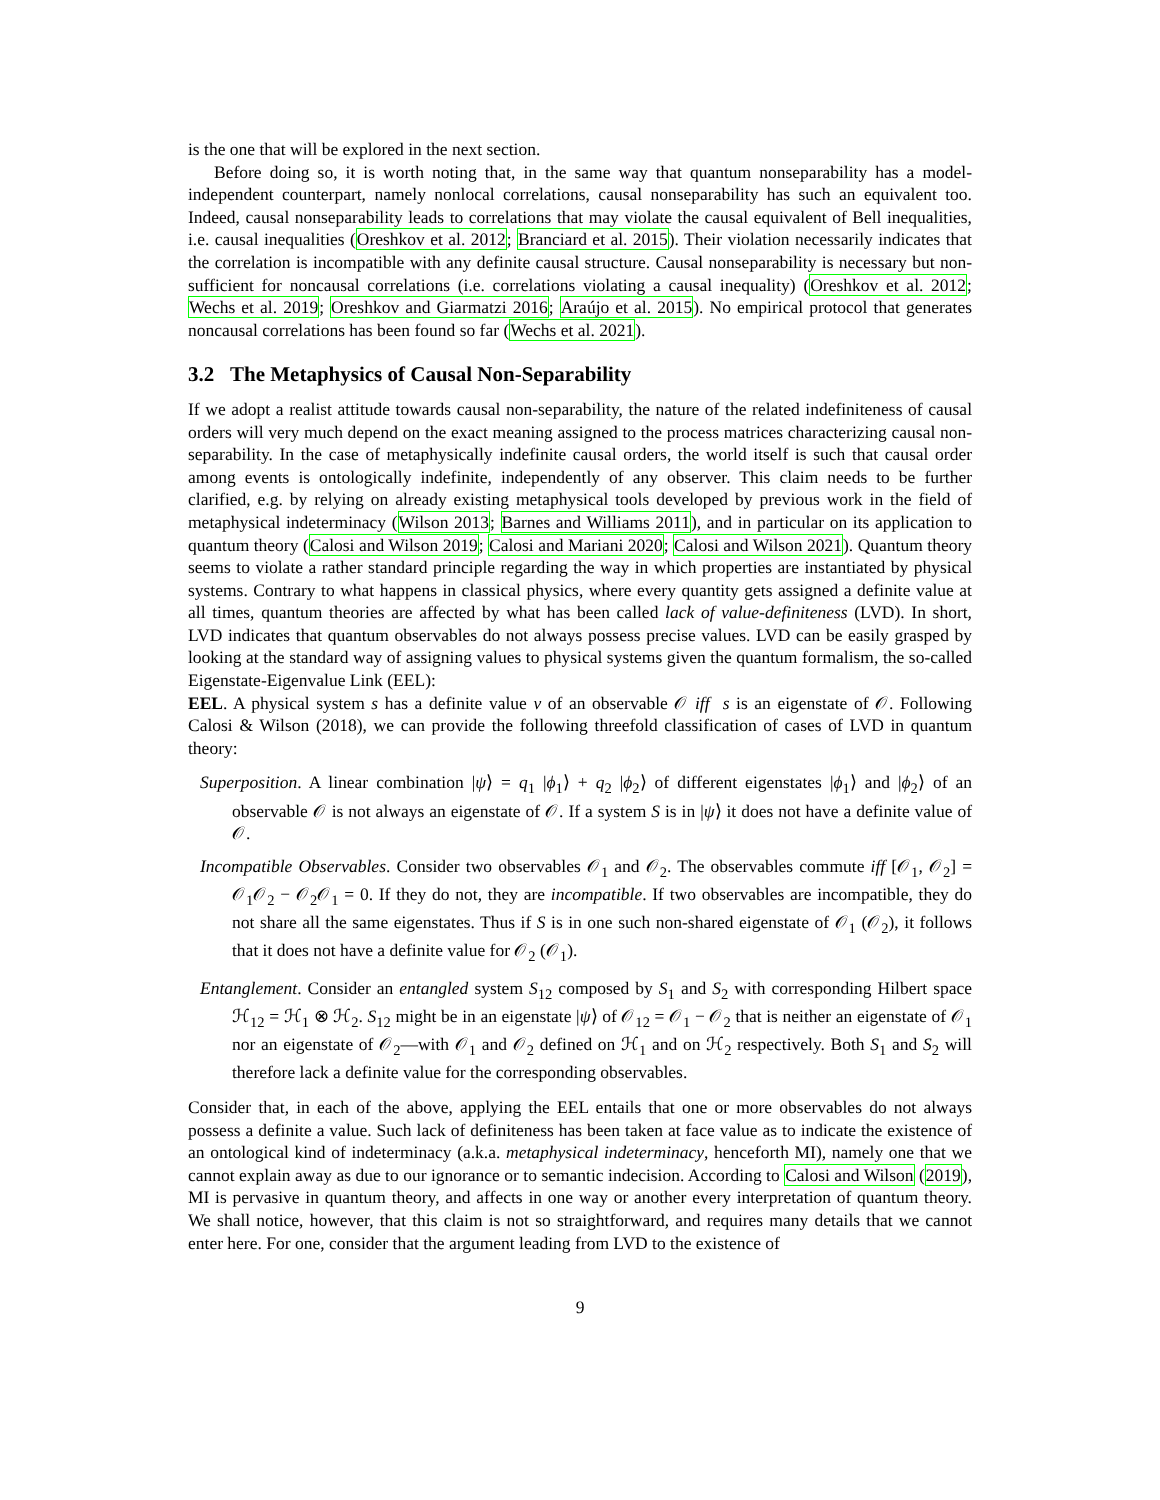is the one that will be explored in the next section.
Before doing so, it is worth noting that, in the same way that quantum nonseparability has a model-independent counterpart, namely nonlocal correlations, causal nonseparability has such an equivalent too. Indeed, causal nonseparability leads to correlations that may violate the causal equivalent of Bell inequalities, i.e. causal inequalities (Oreshkov et al. 2012; Branciard et al. 2015). Their violation necessarily indicates that the correlation is incompatible with any definite causal structure. Causal nonseparability is necessary but non-sufficient for noncausal correlations (i.e. correlations violating a causal inequality) (Oreshkov et al. 2012; Wechs et al. 2019; Oreshkov and Giarmatzi 2016; Araújo et al. 2015). No empirical protocol that generates noncausal correlations has been found so far (Wechs et al. 2021).
3.2 The Metaphysics of Causal Non-Separability
If we adopt a realist attitude towards causal non-separability, the nature of the related indefiniteness of causal orders will very much depend on the exact meaning assigned to the process matrices characterizing causal non-separability. In the case of metaphysically indefinite causal orders, the world itself is such that causal order among events is ontologically indefinite, independently of any observer. This claim needs to be further clarified, e.g. by relying on already existing metaphysical tools developed by previous work in the field of metaphysical indeterminacy (Wilson 2013; Barnes and Williams 2011), and in particular on its application to quantum theory (Calosi and Wilson 2019; Calosi and Mariani 2020; Calosi and Wilson 2021). Quantum theory seems to violate a rather standard principle regarding the way in which properties are instantiated by physical systems. Contrary to what happens in classical physics, where every quantity gets assigned a definite value at all times, quantum theories are affected by what has been called lack of value-definiteness (LVD). In short, LVD indicates that quantum observables do not always possess precise values. LVD can be easily grasped by looking at the standard way of assigning values to physical systems given the quantum formalism, the so-called Eigenstate-Eigenvalue Link (EEL):
EEL. A physical system s has a definite value v of an observable 𝒪 iff s is an eigenstate of 𝒪. Following Calosi & Wilson (2018), we can provide the following threefold classification of cases of LVD in quantum theory:
Superposition. A linear combination |ψ⟩ = q<sub>1</sub> |ϕ<sub>1</sub>⟩ + q<sub>2</sub> |ϕ<sub>2</sub>⟩ of different eigenstates |ϕ<sub>1</sub>⟩ and |ϕ<sub>2</sub>⟩ of an observable 𝒪 is not always an eigenstate of 𝒪. If a system S is in |ψ⟩ it does not have a definite value of 𝒪.
Incompatible Observables. Consider two observables 𝒪<sub>1</sub> and 𝒪<sub>2</sub>. The observables commute iff [𝒪<sub>1</sub>, 𝒪<sub>2</sub>] = 𝒪<sub>1</sub>𝒪<sub>2</sub> − 𝒪<sub>2</sub>𝒪<sub>1</sub> = 0. If they do not, they are incompatible. If two observables are incompatible, they do not share all the same eigenstates. Thus if S is in one such non-shared eigenstate of 𝒪<sub>1</sub> (𝒪<sub>2</sub>), it follows that it does not have a definite value for 𝒪<sub>2</sub> (𝒪<sub>1</sub>).
Entanglement. Consider an entangled system S<sub>12</sub> composed by S<sub>1</sub> and S<sub>2</sub> with corresponding Hilbert space ℋ<sub>12</sub> = ℋ<sub>1</sub> ⊗ ℋ<sub>2</sub>. S<sub>12</sub> might be in an eigenstate |ψ⟩ of 𝒪<sub>12</sub> = 𝒪<sub>1</sub> − 𝒪<sub>2</sub> that is neither an eigenstate of 𝒪<sub>1</sub> nor an eigenstate of 𝒪<sub>2</sub>—with 𝒪<sub>1</sub> and 𝒪<sub>2</sub> defined on ℋ<sub>1</sub> and on ℋ<sub>2</sub> respectively. Both S<sub>1</sub> and S<sub>2</sub> will therefore lack a definite value for the corresponding observables.
Consider that, in each of the above, applying the EEL entails that one or more observables do not always possess a definite a value. Such lack of definiteness has been taken at face value as to indicate the existence of an ontological kind of indeterminacy (a.k.a. metaphysical indeterminacy, henceforth MI), namely one that we cannot explain away as due to our ignorance or to semantic indecision. According to Calosi and Wilson (2019), MI is pervasive in quantum theory, and affects in one way or another every interpretation of quantum theory. We shall notice, however, that this claim is not so straightforward, and requires many details that we cannot enter here. For one, consider that the argument leading from LVD to the existence of
9